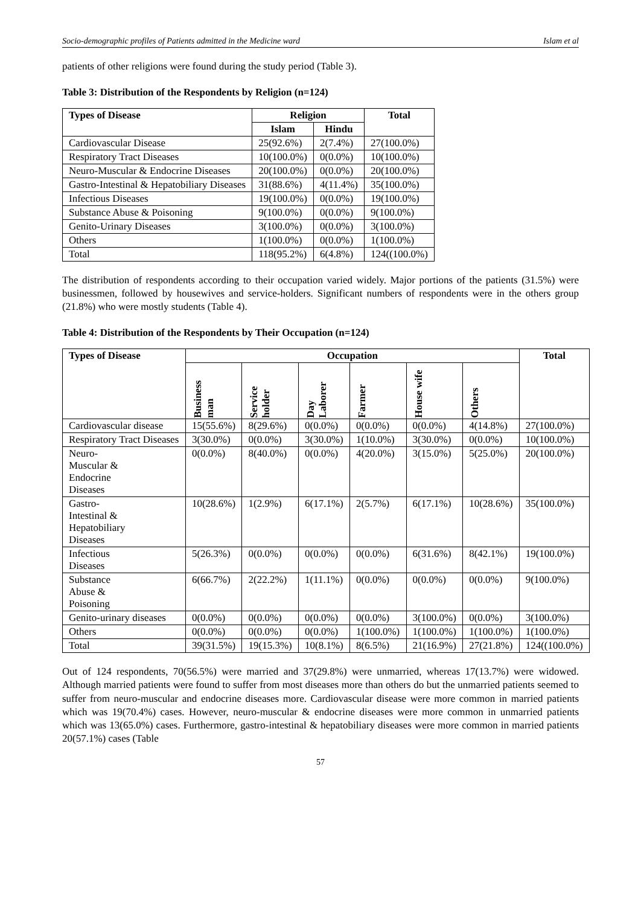Socio-demographic profiles of Patients admitted in the Medicine ward Islam et al
patients of other religions were found during the study period (Table 3).
Table 3: Distribution of the Respondents by Religion (n=124)
| Types of Disease | Religion | | Total |
| --- | --- | --- | --- |
| | Islam | Hindu | |
| Cardiovascular Disease | 25(92.6%) | 2(7.4%) | 27(100.0%) |
| Respiratory Tract Diseases | 10(100.0%) | 0(0.0%) | 10(100.0%) |
| Neuro-Muscular & Endocrine Diseases | 20(100.0%) | 0(0.0%) | 20(100.0%) |
| Gastro-Intestinal & Hepatobiliary Diseases | 31(88.6%) | 4(11.4%) | 35(100.0%) |
| Infectious Diseases | 19(100.0%) | 0(0.0%) | 19(100.0%) |
| Substance Abuse & Poisoning | 9(100.0%) | 0(0.0%) | 9(100.0%) |
| Genito-Urinary Diseases | 3(100.0%) | 0(0.0%) | 3(100.0%) |
| Others | 1(100.0%) | 0(0.0%) | 1(100.0%) |
| Total | 118(95.2%) | 6(4.8%) | 124((100.0%) |
The distribution of respondents according to their occupation varied widely. Major portions of the patients (31.5%) were businessmen, followed by housewives and service-holders. Significant numbers of respondents were in the others group (21.8%) who were mostly students (Table 4).
Table 4: Distribution of the Respondents by Their Occupation (n=124)
| Types of Disease | Occupation | | | | | | Total |
| --- | --- | --- | --- | --- | --- | --- | --- |
| | Business man | Service holder | Day Laborer | Farmer | House wife | Others | |
| Cardiovascular disease | 15(55.6%) | 8(29.6%) | 0(0.0%) | 0(0.0%) | 0(0.0%) | 4(14.8%) | 27(100.0%) |
| Respiratory Tract Diseases | 3(30.0%) | 0(0.0%) | 3(30.0%) | 1(10.0%) | 3(30.0%) | 0(0.0%) | 10(100.0%) |
| Neuro- Muscular & Endocrine Diseases | 0(0.0%) | 8(40.0%) | 0(0.0%) | 4(20.0%) | 3(15.0%) | 5(25.0%) | 20(100.0%) |
| Gastro- Intestinal & Hepatobiliary Diseases | 10(28.6%) | 1(2.9%) | 6(17.1%) | 2(5.7%) | 6(17.1%) | 10(28.6%) | 35(100.0%) |
| Infectious Diseases | 5(26.3%) | 0(0.0%) | 0(0.0%) | 0(0.0%) | 6(31.6%) | 8(42.1%) | 19(100.0%) |
| Substance Abuse & Poisoning | 6(66.7%) | 2(22.2%) | 1(11.1%) | 0(0.0%) | 0(0.0%) | 0(0.0%) | 9(100.0%) |
| Genito-urinary diseases | 0(0.0%) | 0(0.0%) | 0(0.0%) | 0(0.0%) | 3(100.0%) | 0(0.0%) | 3(100.0%) |
| Others | 0(0.0%) | 0(0.0%) | 0(0.0%) | 1(100.0%) | 1(100.0%) | 1(100.0%) | 1(100.0%) |
| Total | 39(31.5%) | 19(15.3%) | 10(8.1%) | 8(6.5%) | 21(16.9%) | 27(21.8%) | 124((100.0%) |
Out of 124 respondents, 70(56.5%) were married and 37(29.8%) were unmarried, whereas 17(13.7%) were widowed. Although married patients were found to suffer from most diseases more than others do but the unmarried patients seemed to suffer from neuro-muscular and endocrine diseases more. Cardiovascular disease were more common in married patients which was 19(70.4%) cases. However, neuro-muscular & endocrine diseases were more common in unmarried patients which was 13(65.0%) cases. Furthermore, gastro-intestinal & hepatobiliary diseases were more common in married patients 20(57.1%) cases (Table
57